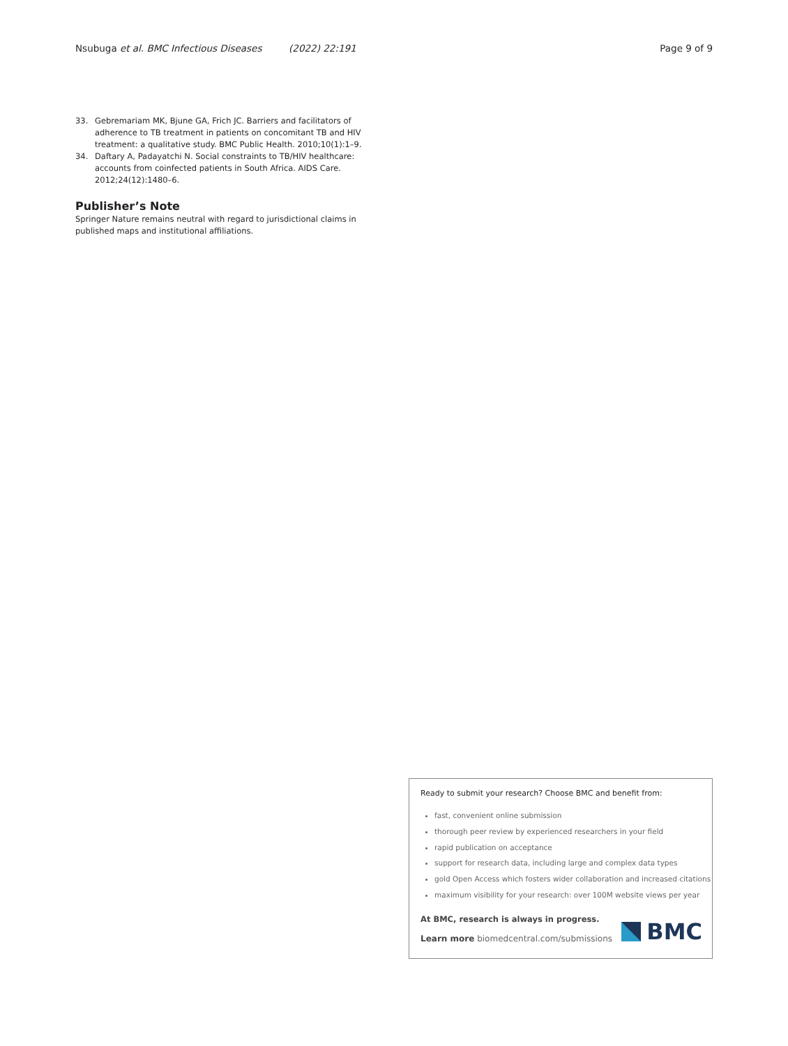Nsubuga et al. BMC Infectious Diseases (2022) 22:191 Page 9 of 9
33. Gebremariam MK, Bjune GA, Frich JC. Barriers and facilitators of adherence to TB treatment in patients on concomitant TB and HIV treatment: a qualitative study. BMC Public Health. 2010;10(1):1–9.
34. Daftary A, Padayatchi N. Social constraints to TB/HIV healthcare: accounts from coinfected patients in South Africa. AIDS Care. 2012;24(12):1480–6.
Publisher’s Note
Springer Nature remains neutral with regard to jurisdictional claims in published maps and institutional affiliations.
Ready to submit your research? Choose BMC and benefit from:
fast, convenient online submission
thorough peer review by experienced researchers in your field
rapid publication on acceptance
support for research data, including large and complex data types
gold Open Access which fosters wider collaboration and increased citations
maximum visibility for your research: over 100M website views per year
At BMC, research is always in progress.
Learn more biomedcentral.com/submissions
BMC